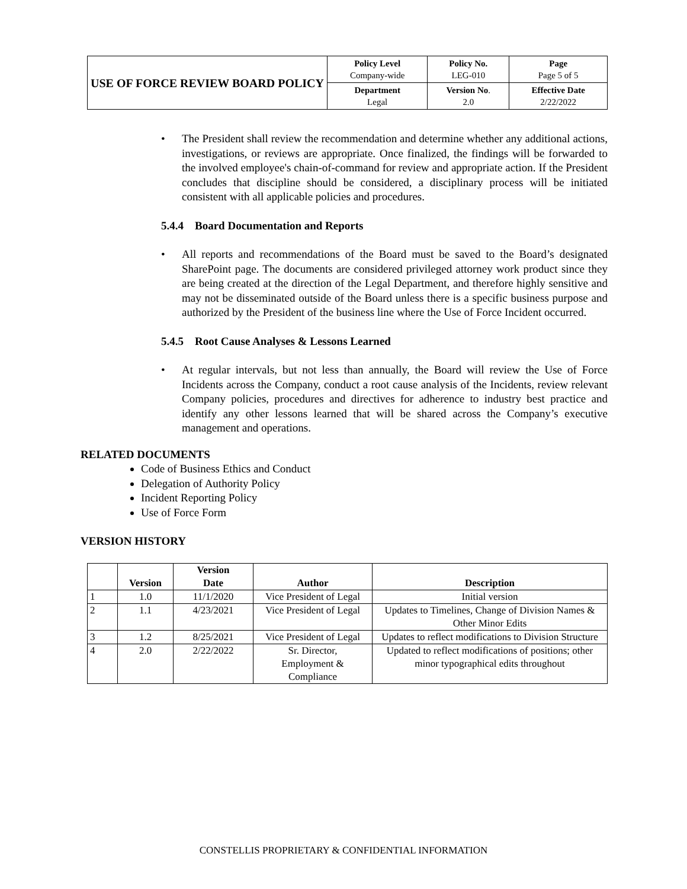| USE OF FORCE REVIEW BOARD POLICY | Policy Level Company-wide | Policy No. LEG-010 | Page Page 5 of 5 |
| | Department Legal | Version No . 2.0 | Effective Date 2/22/2022 |
• The President shall review the recommendation and determine whether any additional actions, investigations, or reviews are appropriate. Once finalized, the findings will be forwarded to the involved employee's chain-of-command for review and appropriate action. If the President concludes that discipline should be considered, a disciplinary process will be initiated consistent with all applicable policies and procedures.
5.4.4 Board Documentation and Reports
• All reports and recommendations of the Board must be saved to the Board’s designated SharePoint page. The documents are considered privileged attorney work product since they are being created at the direction of the Legal Department, and therefore highly sensitive and may not be disseminated outside of the Board unless there is a specific business purpose and authorized by the President of the business line where the Use of Force Incident occurred.
5.4.5 Root Cause Analyses & Lessons Learned
• At regular intervals, but not less than annually, the Board will review the Use of Force Incidents across the Company, conduct a root cause analysis of the Incidents, review relevant Company policies, procedures and directives for adherence to industry best practice and identify any other lessons learned that will be shared across the Company’s executive management and operations.
RELATED DOCUMENTS
Code of Business Ethics and Conduct
Delegation of Authority Policy
Incident Reporting Policy
Use of Force Form
VERSION HISTORY
| | Version | Version Date | Author | Description |
| --- | --- | --- | --- | --- |
| 1 | 1.0 | 11/1/2020 | Vice President of Legal | Initial version |
| 2 | 1.1 | 4/23/2021 | Vice President of Legal | Updates to Timelines, Change of Division Names & Other Minor Edits |
| 3 | 1.2 | 8/25/2021 | Vice President of Legal | Updates to reflect modifications to Division Structure |
| 4 | 2.0 | 2/22/2022 | Sr. Director, Employment & Compliance | Updated to reflect modifications of positions; other minor typographical edits throughout |
CONSTELLIS PROPRIETARY & CONFIDENTIAL INFORMATION